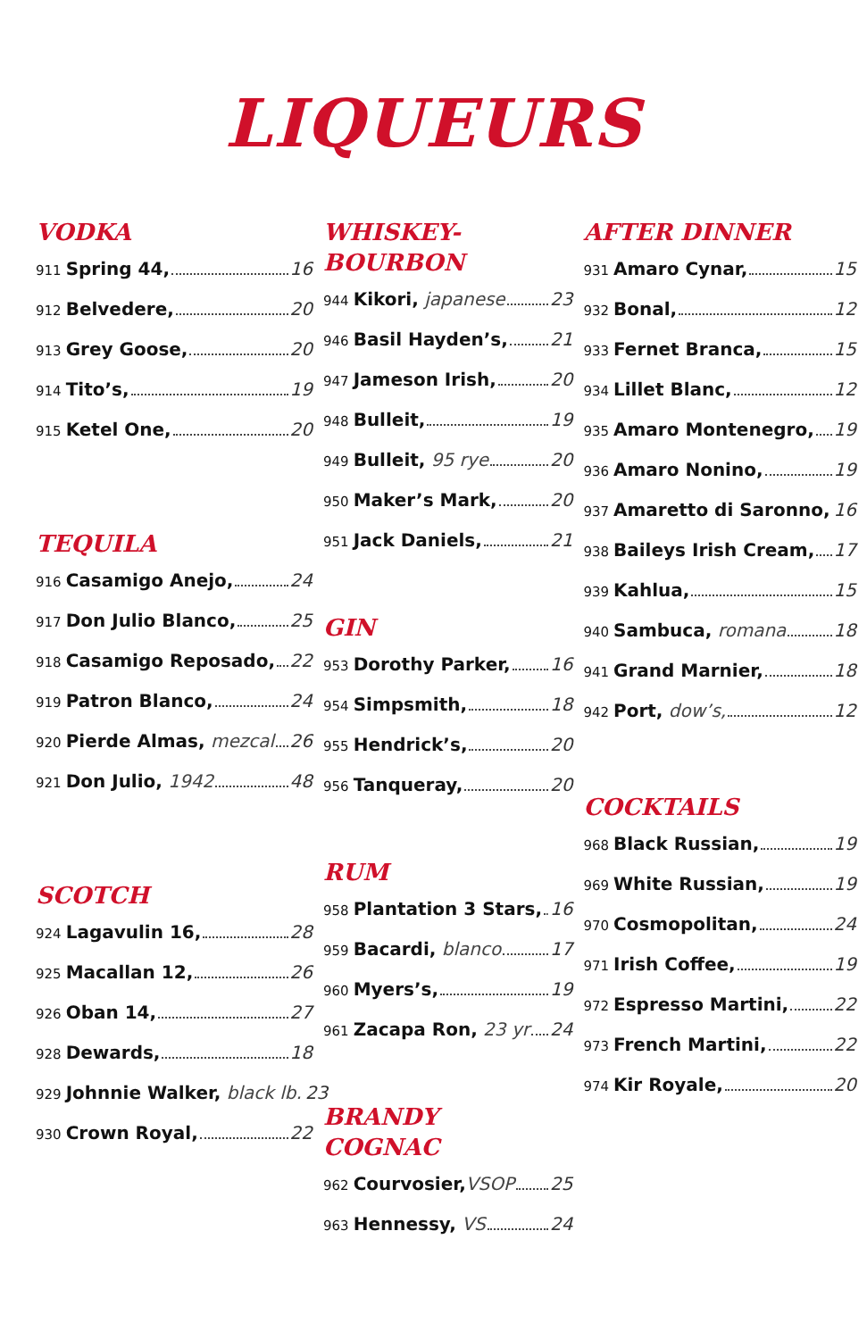LIQUEURS
VODKA
911 Spring 44, 16
912 Belvedere, 20
913 Grey Goose, 20
914 Tito’s, 19
915 Ketel One, 20
TEQUILA
916 Casamigo Anejo, 24
917 Don Julio Blanco, 25
918 Casamigo Reposado, 22
919 Patron Blanco, 24
920 Pierde Almas, mezcal 26
921 Don Julio, 1942 48
SCOTCH
924 Lagavulin 16, 28
925 Macallan 12, 26
926 Oban 14, 27
928 Dewards, 18
929 Johnnie Walker, black lb. 23
930 Crown Royal, 22
WHISKEY-
BOURBON
944 Kikori, japanese 23
946 Basil Hayden’s, 21
947 Jameson Irish, 20
948 Bulleit, 19
949 Bulleit, 95 rye 20
950 Maker’s Mark, 20
951 Jack Daniels, 21
GIN
953 Dorothy Parker, 16
954 Simpsmith, 18
955 Hendrick’s, 20
956 Tanqueray, 20
RUM
958 Plantation 3 Stars, 16
959 Bacardi, blanco 17
960 Myers’s, 19
961 Zacapa Ron, 23 yr 24
BRANDY
COGNAC
962 Courvosier, VSOP 25
963 Hennessy, VS 24
AFTER DINNER
931 Amaro Cynar, 15
932 Bonal, 12
933 Fernet Branca, 15
934 Lillet Blanc, 12
935 Amaro Montenegro, 19
936 Amaro Nonino, 19
937 Amaretto di Saronno, 16
938 Baileys Irish Cream, 17
939 Kahlua, 15
940 Sambuca, romana 18
941 Grand Marnier, 18
942 Port, dow’s, 12
COCKTAILS
968 Black Russian, 19
969 White Russian, 19
970 Cosmopolitan, 24
971 Irish Coffee, 19
972 Espresso Martini, 22
973 French Martini, 22
974 Kir Royale, 20